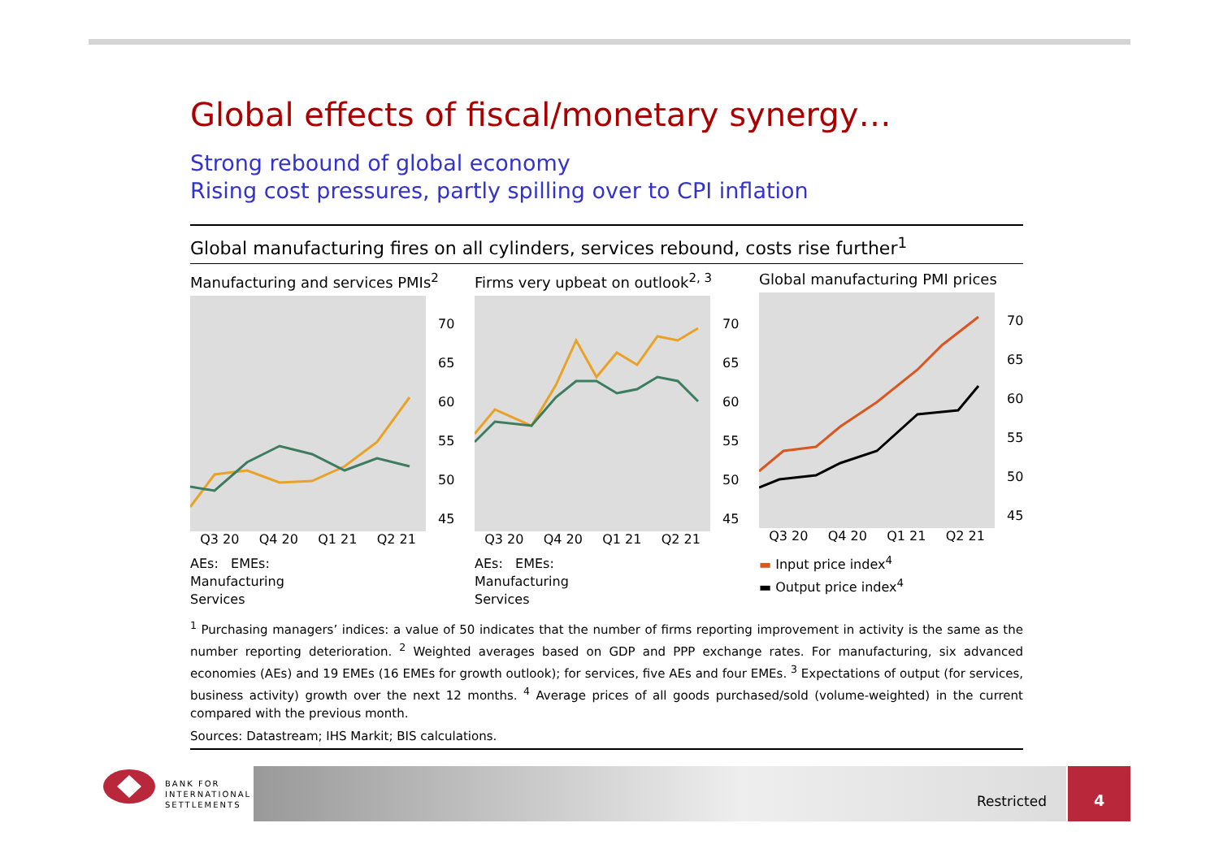Global effects of fiscal/monetary synergy…
Strong rebound of global economy
Rising cost pressures, partly spilling over to CPI inflation
Global manufacturing fires on all cylinders, services rebound, costs rise further<sup>1</sup>
Manufacturing and services PMIs<sup>2</sup>
70
65
60
55
50
45
Q3 20 Q4 20 Q1 21 Q2 21
AEs: EMEs:
Manufacturing
Services
Firms very upbeat on outlook<sup>2, 3</sup>
70
65
60
55
50
45
Q3 20 Q4 20 Q1 21 Q2 21
AEs: EMEs:
Manufacturing
Services
Global manufacturing PMI prices
70
65
60
55
50
45
Q3 20 Q4 20 Q1 21 Q2 21
▬ Input price index<sup>4</sup>
▬ Output price index<sup>4</sup>
<sup>1</sup> Purchasing managers’ indices: a value of 50 indicates that the number of firms reporting improvement in activity is the same as the number reporting deterioration. <sup>2</sup> Weighted averages based on GDP and PPP exchange rates. For manufacturing, six advanced economies (AEs) and 19 EMEs (16 EMEs for growth outlook); for services, five AEs and four EMEs. <sup>3</sup> Expectations of output (for services, business activity) growth over the next 12 months. <sup>4</sup> Average prices of all goods purchased/sold (volume-weighted) in the current compared with the previous month.
Sources: Datastream; IHS Markit; BIS calculations.
BANK FOR
INTERNATIONAL
SETTLEMENTS
Restricted
4